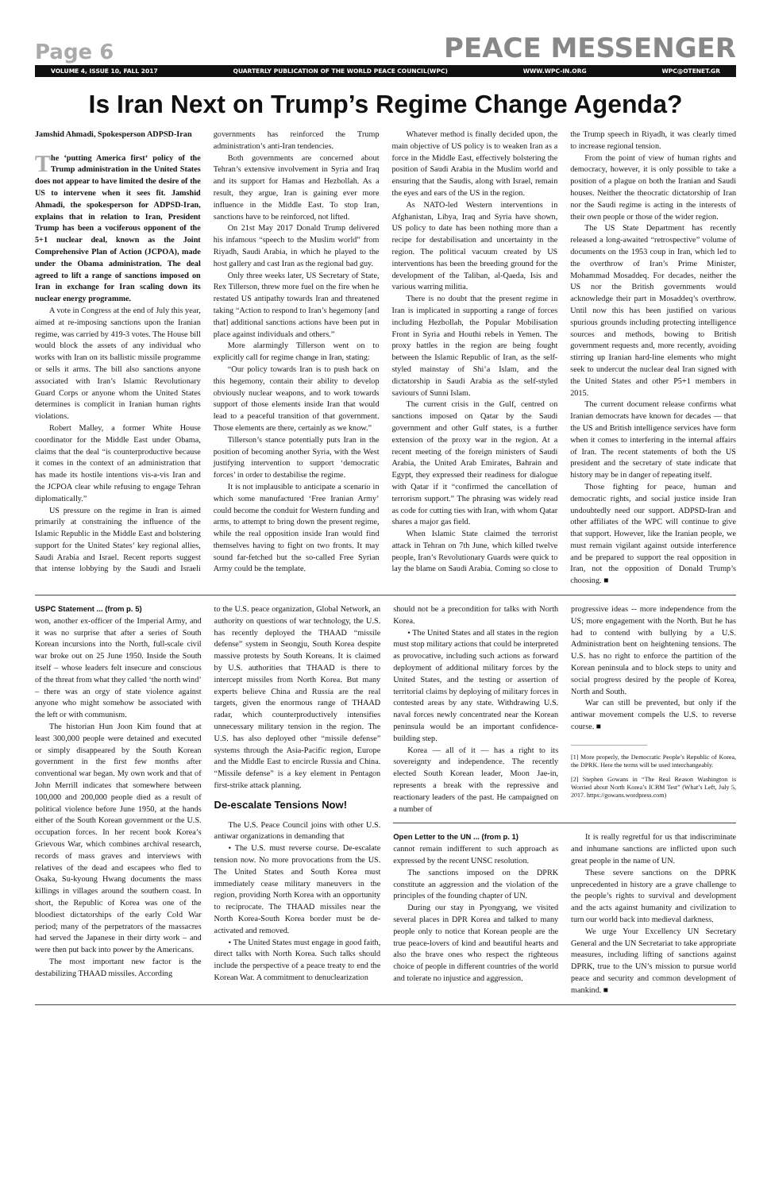Page 6 PEACE MESSENGER
VOLUME 4, ISSUE 10, FALL 2017 QUARTERLY PUBLICATION OF THE WORLD PEACE COUNCIL(WPC) WWW.WPC-IN.ORG WPC@OTENET.GR
Is Iran Next on Trump’s Regime Change Agenda?
Jamshid Ahmadi, Spokesperson ADPSD-Iran
The ‘putting America first‘ policy of the Trump administration in the United States does not appear to have limited the desire of the US to intervene when it sees fit. Jamshid Ahmadi, the spokesperson for ADPSD-Iran, explains that in relation to Iran, President Trump has been a vociferous opponent of the 5+1 nuclear deal, known as the Joint Comprehensive Plan of Action (JCPOA), made under the Obama administration. The deal agreed to lift a range of sanctions imposed on Iran in exchange for Iran scaling down its nuclear energy programme.
A vote in Congress at the end of July this year, aimed at re-imposing sanctions upon the Iranian regime, was carried by 419-3 votes. The House bill would block the assets of any individual who works with Iran on its ballistic missile programme or sells it arms. The bill also sanctions anyone associated with Iran’s Islamic Revolutionary Guard Corps or anyone whom the United States determines is complicit in Iranian human rights violations.
Robert Malley, a former White House coordinator for the Middle East under Obama, claims that the deal “is counterproductive because it comes in the context of an administration that has made its hostile intentions vis-a-vis Iran and the JCPOA clear while refusing to engage Tehran diplomatically.”
US pressure on the regime in Iran is aimed primarily at constraining the influence of the Islamic Republic in the Middle East and bolstering support for the United States’ key regional allies, Saudi Arabia and Israel. Recent reports suggest that intense lobbying by the Saudi and Israeli governments has reinforced the Trump administration’s anti-Iran tendencies.
Both governments are concerned about Tehran’s extensive involvement in Syria and Iraq and its support for Hamas and Hezbollah. As a result, they argue, Iran is gaining ever more influence in the Middle East. To stop Iran, sanctions have to be reinforced, not lifted.
On 21st May 2017 Donald Trump delivered his infamous “speech to the Muslim world” from Riyadh, Saudi Arabia, in which he played to the host gallery and cast Iran as the regional bad guy.
Only three weeks later, US Secretary of State, Rex Tillerson, threw more fuel on the fire when he restated US antipathy towards Iran and threatened taking “Action to respond to Iran’s hegemony [and that] additional sanctions actions have been put in place against individuals and others.”
More alarmingly Tillerson went on to explicitly call for regime change in Iran, stating:
“Our policy towards Iran is to push back on this hegemony, contain their ability to develop obviously nuclear weapons, and to work towards support of those elements inside Iran that would lead to a peaceful transition of that government. Those elements are there, certainly as we know.”
Tillerson’s stance potentially puts Iran in the position of becoming another Syria, with the West justifying intervention to support ‘democratic forces’ in order to destabilise the regime.
It is not implausible to anticipate a scenario in which some manufactured ‘Free Iranian Army’ could become the conduit for Western funding and arms, to attempt to bring down the present regime, while the real opposition inside Iran would find themselves having to fight on two fronts. It may sound far-fetched but the so-called Free Syrian Army could be the template.
Whatever method is finally decided upon, the main objective of US policy is to weaken Iran as a force in the Middle East, effectively bolstering the position of Saudi Arabia in the Muslim world and ensuring that the Saudis, along with Israel, remain the eyes and ears of the US in the region.
As NATO-led Western interventions in Afghanistan, Libya, Iraq and Syria have shown, US policy to date has been nothing more than a recipe for destabilisation and uncertainty in the region. The political vacuum created by US interventions has been the breeding ground for the development of the Taliban, al-Qaeda, Isis and various warring militia.
There is no doubt that the present regime in Iran is implicated in supporting a range of forces including Hezbollah, the Popular Mobilisation Front in Syria and Houthi rebels in Yemen. The proxy battles in the region are being fought between the Islamic Republic of Iran, as the self-styled mainstay of Shi’a Islam, and the dictatorship in Saudi Arabia as the self-styled saviours of Sunni Islam.
The current crisis in the Gulf, centred on sanctions imposed on Qatar by the Saudi government and other Gulf states, is a further extension of the proxy war in the region. At a recent meeting of the foreign ministers of Saudi Arabia, the United Arab Emirates, Bahrain and Egypt, they expressed their readiness for dialogue with Qatar if it “confirmed the cancellation of terrorism support.” The phrasing was widely read as code for cutting ties with Iran, with whom Qatar shares a major gas field.
When Islamic State claimed the terrorist attack in Tehran on 7th June, which killed twelve people, Iran’s Revolutionary Guards were quick to lay the blame on Saudi Arabia. Coming so close to the Trump speech in Riyadh, it was clearly timed to increase regional tension.
From the point of view of human rights and democracy, however, it is only possible to take a position of a plague on both the Iranian and Saudi houses. Neither the theocratic dictatorship of Iran nor the Saudi regime is acting in the interests of their own people or those of the wider region.
The US State Department has recently released a long-awaited “retrospective” volume of documents on the 1953 coup in Iran, which led to the overthrow of Iran’s Prime Minister, Mohammad Mosaddeq. For decades, neither the US nor the British governments would acknowledge their part in Mosaddeq’s overthrow. Until now this has been justified on various spurious grounds including protecting intelligence sources and methods, bowing to British government requests and, more recently, avoiding stirring up Iranian hard-line elements who might seek to undercut the nuclear deal Iran signed with the United States and other P5+1 members in 2015.
The current document release confirms what Iranian democrats have known for decades — that the US and British intelligence services have form when it comes to interfering in the internal affairs of Iran. The recent statements of both the US president and the secretary of state indicate that history may be in danger of repeating itself.
Those fighting for peace, human and democratic rights, and social justice inside Iran undoubtedly need our support. ADPSD-Iran and other affiliates of the WPC will continue to give that support. However, like the Iranian people, we must remain vigilant against outside interference and be prepared to support the real opposition in Iran, not the opposition of Donald Trump’s choosing. ■
USPC Statement ... (from p. 5)
won, another ex-officer of the Imperial Army, and it was no surprise that after a series of South Korean incursions into the North, full-scale civil war broke out on 25 June 1950. Inside the South itself – whose leaders felt insecure and conscious of the threat from what they called ‘the north wind’ – there was an orgy of state violence against anyone who might somehow be associated with the left or with communism.
The historian Hun Joon Kim found that at least 300,000 people were detained and executed or simply disappeared by the South Korean government in the first few months after conventional war began. My own work and that of John Merrill indicates that somewhere between 100,000 and 200,000 people died as a result of political violence before June 1950, at the hands either of the South Korean government or the U.S. occupation forces. In her recent book Korea’s Grievous War, which combines archival research, records of mass graves and interviews with relatives of the dead and escapees who fled to Osaka, Su-kyoung Hwang documents the mass killings in villages around the southern coast. In short, the Republic of Korea was one of the bloodiest dictatorships of the early Cold War period; many of the perpetrators of the massacres had served the Japanese in their dirty work – and were then put back into power by the Americans.
The most important new factor is the destabilizing THAAD missiles. According
to the U.S. peace organization, Global Network, an authority on questions of war technology, the U.S. has recently deployed the THAAD “missile defense” system in Seongju, South Korea despite massive protests by South Koreans. It is claimed by U.S. authorities that THAAD is there to intercept missiles from North Korea. But many experts believe China and Russia are the real targets, given the enormous range of THAAD radar, which counterproductively intensifies unnecessary military tension in the region. The U.S. has also deployed other “missile defense” systems through the Asia-Pacific region, Europe and the Middle East to encircle Russia and China. “Missile defense” is a key element in Pentagon first-strike attack planning.
De-escalate Tensions Now!
The U.S. Peace Council joins with other U.S. antiwar organizations in demanding that
• The U.S. must reverse course. De-escalate tension now. No more provocations from the US. The United States and South Korea must immediately cease military maneuvers in the region, providing North Korea with an opportunity to reciprocate. The THAAD missiles near the North Korea-South Korea border must be de-activated and removed.
• The United States must engage in good faith, direct talks with North Korea. Such talks should include the perspective of a peace treaty to end the Korean War. A commitment to denuclearization
should not be a precondition for talks with North Korea.
• The United States and all states in the region must stop military actions that could be interpreted as provocative, including such actions as forward deployment of additional military forces by the United States, and the testing or assertion of territorial claims by deploying of military forces in contested areas by any state. Withdrawing U.S. naval forces newly concentrated near the Korean peninsula would be an important confidence-building step.
Korea — all of it — has a right to its sovereignty and independence. The recently elected South Korean leader, Moon Jae-in, represents a break with the repressive and reactionary leaders of the past. He campaigned on a number of
progressive ideas -- more independence from the US; more engagement with the North. But he has had to contend with bullying by a U.S. Administration bent on heightening tensions. The U.S. has no right to enforce the partition of the Korean peninsula and to block steps to unity and social progress desired by the people of Korea, North and South.
War can still be prevented, but only if the antiwar movement compels the U.S. to reverse course. ■
________________________
[1] More properly, the Democratic People’s Republic of Korea, the DPRK. Here the terms will be used interchangeably.
[2] Stephen Gowans in “The Real Reason Washington is Worried about North Korea’s ICBM Test” (What’s Left, July 5, 2017. https://gowans.wordpress.com)
Open Letter to the UN ... (from p. 1)
cannot remain indifferent to such approach as expressed by the recent UNSC resolution.
The sanctions imposed on the DPRK constitute an aggression and the violation of the principles of the founding chapter of UN.
During our stay in Pyongyang, we visited several places in DPR Korea and talked to many people only to notice that Korean people are the true peace-lovers of kind and beautiful hearts and also the brave ones who respect the righteous choice of people in different countries of the world and tolerate no injustice and aggression.
It is really regretful for us that indiscriminate and inhumane sanctions are inflicted upon such great people in the name of UN.
These severe sanctions on the DPRK unprecedented in history are a grave challenge to the people’s rights to survival and development and the acts against humanity and civilization to turn our world back into medieval darkness.
We urge Your Excellency UN Secretary General and the UN Secretariat to take appropriate measures, including lifting of sanctions against DPRK, true to the UN’s mission to pursue world peace and security and common development of mankind. ■